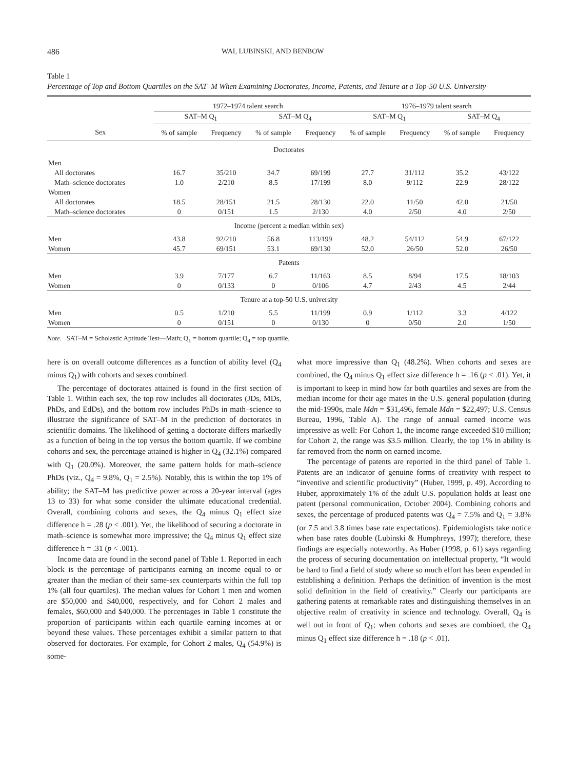486 WAI, LUBINSKI, AND BENBOW
Table 1
Percentage of Top and Bottom Quartiles on the SAT–M When Examining Doctorates, Income, Patents, and Tenure at a Top-50 U.S. University
| | 1972–1974 talent search | | | | 1976–1979 talent search | | | |
| --- | --- | --- | --- | --- | --- | --- | --- | --- |
| | SAT–M Q<sub>1</sub> | | SAT–M Q<sub>4</sub> | | SAT–M Q<sub>1</sub> | | SAT–M Q<sub>4</sub> | |
| Sex | % of sample | Frequency | % of sample | Frequency | % of sample | Frequency | % of sample | Frequency |
| Doctorates | | | | | | | | |
| Men | | | | | | | | |
| All doctorates | 16.7 | 35/210 | 34.7 | 69/199 | 27.7 | 31/112 | 35.2 | 43/122 |
| Math–science doctorates | 1.0 | 2/210 | 8.5 | 17/199 | 8.0 | 9/112 | 22.9 | 28/122 |
| Women | | | | | | | | |
| All doctorates | 18.5 | 28/151 | 21.5 | 28/130 | 22.0 | 11/50 | 42.0 | 21/50 |
| Math–science doctorates | 0 | 0/151 | 1.5 | 2/130 | 4.0 | 2/50 | 4.0 | 2/50 |
| Income (percent ≥ median within sex) | | | | | | | | |
| Men | 43.8 | 92/210 | 56.8 | 113/199 | 48.2 | 54/112 | 54.9 | 67/122 |
| Women | 45.7 | 69/151 | 53.1 | 69/130 | 52.0 | 26/50 | 52.0 | 26/50 |
| Patents | | | | | | | | |
| Men | 3.9 | 7/177 | 6.7 | 11/163 | 8.5 | 8/94 | 17.5 | 18/103 |
| Women | 0 | 0/133 | 0 | 0/106 | 4.7 | 2/43 | 4.5 | 2/44 |
| Tenure at a top-50 U.S. university | | | | | | | | |
| Men | 0.5 | 1/210 | 5.5 | 11/199 | 0.9 | 1/112 | 3.3 | 4/122 |
| Women | 0 | 0/151 | 0 | 0/130 | 0 | 0/50 | 2.0 | 1/50 |
Note. SAT–M = Scholastic Aptitude Test—Math; Q<sub>1</sub> = bottom quartile; Q<sub>4</sub> = top quartile.
here is on overall outcome differences as a function of ability level (Q<sub>4</sub> minus Q<sub>1</sub>) with cohorts and sexes combined.
The percentage of doctorates attained is found in the first section of Table 1. Within each sex, the top row includes all doctorates (JDs, MDs, PhDs, and EdDs), and the bottom row includes PhDs in math–science to illustrate the significance of SAT–M in the prediction of doctorates in scientific domains. The likelihood of getting a doctorate differs markedly as a function of being in the top versus the bottom quartile. If we combine cohorts and sex, the percentage attained is higher in Q<sub>4</sub> (32.1%) compared with Q<sub>1</sub> (20.0%). Moreover, the same pattern holds for math–science PhDs (viz., Q<sub>4</sub> = 9.8%, Q<sub>1</sub> = 2.5%). Notably, this is within the top 1% of ability; the SAT–M has predictive power across a 20-year interval (ages 13 to 33) for what some consider the ultimate educational credential. Overall, combining cohorts and sexes, the Q<sub>4</sub> minus Q<sub>1</sub> effect size difference h = .28 (p < .001). Yet, the likelihood of securing a doctorate in math–science is somewhat more impressive; the Q<sub>4</sub> minus Q<sub>1</sub> effect size difference h = .31 (p < .001).
Income data are found in the second panel of Table 1. Reported in each block is the percentage of participants earning an income equal to or greater than the median of their same-sex counterparts within the full top 1% (all four quartiles). The median values for Cohort 1 men and women are $50,000 and $40,000, respectively, and for Cohort 2 males and females, $60,000 and $40,000. The percentages in Table 1 constitute the proportion of participants within each quartile earning incomes at or beyond these values. These percentages exhibit a similar pattern to that observed for doctorates. For example, for Cohort 2 males, Q<sub>4</sub> (54.9%) is some-
what more impressive than Q<sub>1</sub> (48.2%). When cohorts and sexes are combined, the Q<sub>4</sub> minus Q<sub>1</sub> effect size difference h = .16 (p < .01). Yet, it is important to keep in mind how far both quartiles and sexes are from the median income for their age mates in the U.S. general population (during the mid-1990s, male Mdn = $31,496, female Mdn = $22,497; U.S. Census Bureau, 1996, Table A). The range of annual earned income was impressive as well: For Cohort 1, the income range exceeded $10 million; for Cohort 2, the range was $3.5 million. Clearly, the top 1% in ability is far removed from the norm on earned income.
The percentage of patents are reported in the third panel of Table 1. Patents are an indicator of genuine forms of creativity with respect to “inventive and scientific productivity” (Huber, 1999, p. 49). According to Huber, approximately 1% of the adult U.S. population holds at least one patent (personal communication, October 2004). Combining cohorts and sexes, the percentage of produced patents was Q<sub>4</sub> = 7.5% and Q<sub>1</sub> = 3.8% (or 7.5 and 3.8 times base rate expectations). Epidemiologists take notice when base rates double (Lubinski & Humphreys, 1997); therefore, these findings are especially noteworthy. As Huber (1998, p. 61) says regarding the process of securing documentation on intellectual property, “It would be hard to find a field of study where so much effort has been expended in establishing a definition. Perhaps the definition of invention is the most solid definition in the field of creativity.” Clearly our participants are gathering patents at remarkable rates and distinguishing themselves in an objective realm of creativity in science and technology. Overall, Q<sub>4</sub> is well out in front of Q<sub>1</sub>; when cohorts and sexes are combined, the Q<sub>4</sub> minus Q<sub>1</sub> effect size difference h = .18 (p < .01).